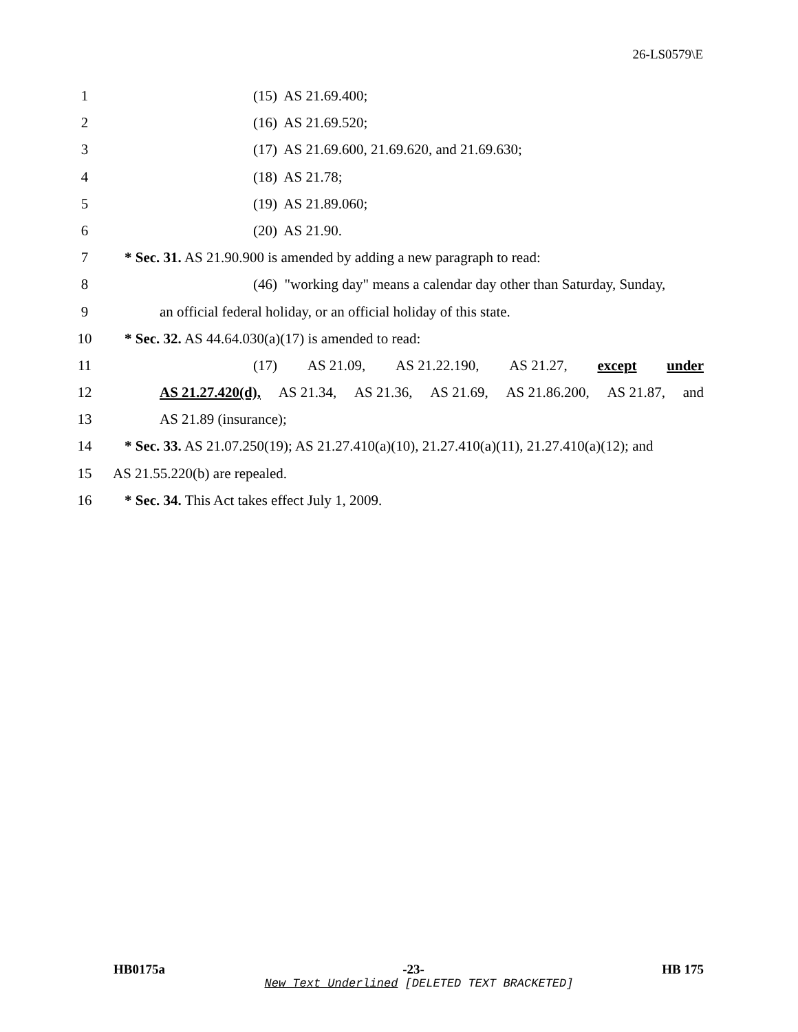26-LS0579\E
1 (15) AS 21.69.400;
2 (16) AS 21.69.520;
3 (17) AS 21.69.600, 21.69.620, and 21.69.630;
4 (18) AS 21.78;
5 (19) AS 21.89.060;
6 (20) AS 21.90.
7 * Sec. 31. AS 21.90.900 is amended by adding a new paragraph to read:
8 (46) "working day" means a calendar day other than Saturday, Sunday,
9 an official federal holiday, or an official holiday of this state.
10 * Sec. 32. AS 44.64.030(a)(17) is amended to read:
11 (17) AS 21.09, AS 21.22.190, AS 21.27, except under
12 AS 21.27.420(d), AS 21.34, AS 21.36, AS 21.69, AS 21.86.200, AS 21.87, and
13 AS 21.89 (insurance);
14 * Sec. 33. AS 21.07.250(19); AS 21.27.410(a)(10), 21.27.410(a)(11), 21.27.410(a)(12); and
15 AS 21.55.220(b) are repealed.
16 * Sec. 34. This Act takes effect July 1, 2009.
HB0175a -23- HB 175
New Text Underlined [DELETED TEXT BRACKETED]